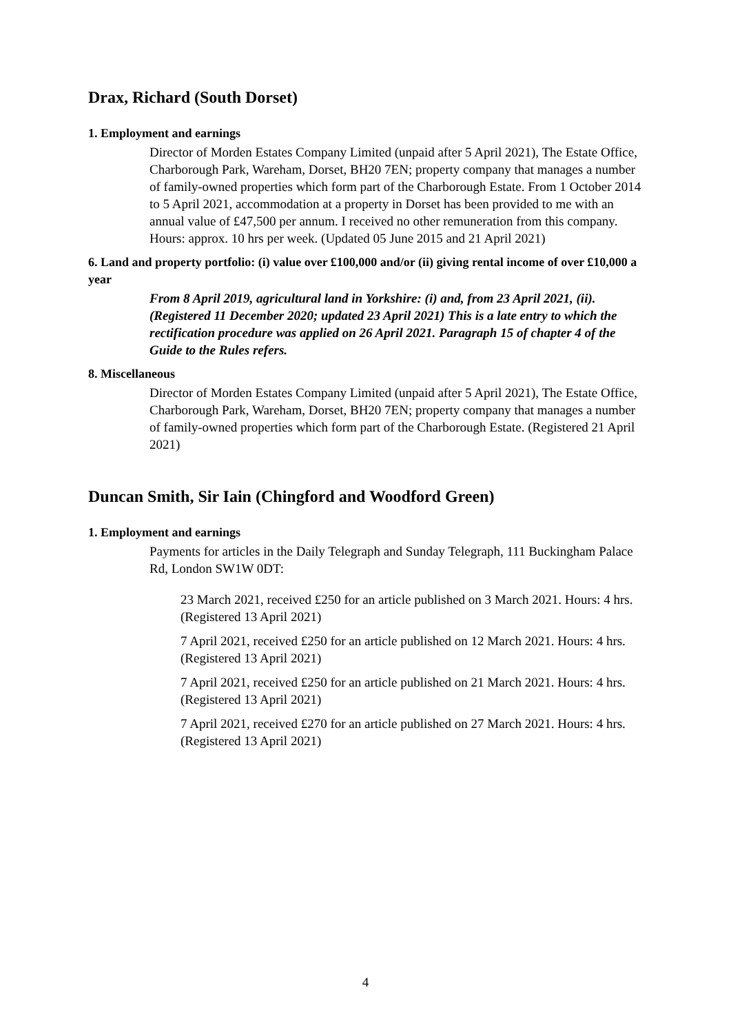Drax, Richard (South Dorset)
1. Employment and earnings
Director of Morden Estates Company Limited (unpaid after 5 April 2021), The Estate Office, Charborough Park, Wareham, Dorset, BH20 7EN; property company that manages a number of family-owned properties which form part of the Charborough Estate. From 1 October 2014 to 5 April 2021, accommodation at a property in Dorset has been provided to me with an annual value of £47,500 per annum. I received no other remuneration from this company. Hours: approx. 10 hrs per week. (Updated 05 June 2015 and 21 April 2021)
6. Land and property portfolio: (i) value over £100,000 and/or (ii) giving rental income of over £10,000 a year
From 8 April 2019, agricultural land in Yorkshire: (i) and, from 23 April 2021, (ii). (Registered 11 December 2020; updated 23 April 2021) This is a late entry to which the rectification procedure was applied on 26 April 2021. Paragraph 15 of chapter 4 of the Guide to the Rules refers.
8. Miscellaneous
Director of Morden Estates Company Limited (unpaid after 5 April 2021), The Estate Office, Charborough Park, Wareham, Dorset, BH20 7EN; property company that manages a number of family-owned properties which form part of the Charborough Estate. (Registered 21 April 2021)
Duncan Smith, Sir Iain (Chingford and Woodford Green)
1. Employment and earnings
Payments for articles in the Daily Telegraph and Sunday Telegraph, 111 Buckingham Palace Rd, London SW1W 0DT:
23 March 2021, received £250 for an article published on 3 March 2021. Hours: 4 hrs. (Registered 13 April 2021)
7 April 2021, received £250 for an article published on 12 March 2021. Hours: 4 hrs. (Registered 13 April 2021)
7 April 2021, received £250 for an article published on 21 March 2021. Hours: 4 hrs. (Registered 13 April 2021)
7 April 2021, received £270 for an article published on 27 March 2021. Hours: 4 hrs. (Registered 13 April 2021)
4